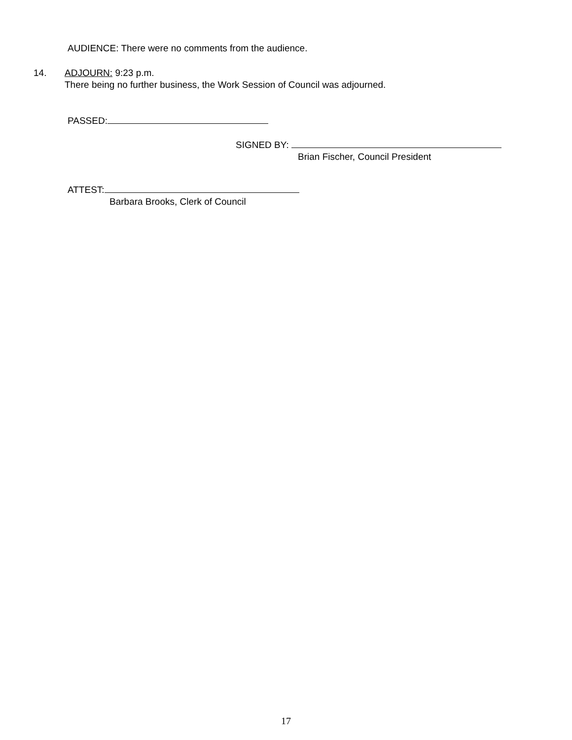AUDIENCE: There were no comments from the audience.
14. ADJOURN: 9:23 p.m.
There being no further business, the Work Session of Council was adjourned.
PASSED:
SIGNED BY:
Brian Fischer, Council President
ATTEST:
Barbara Brooks, Clerk of Council
17